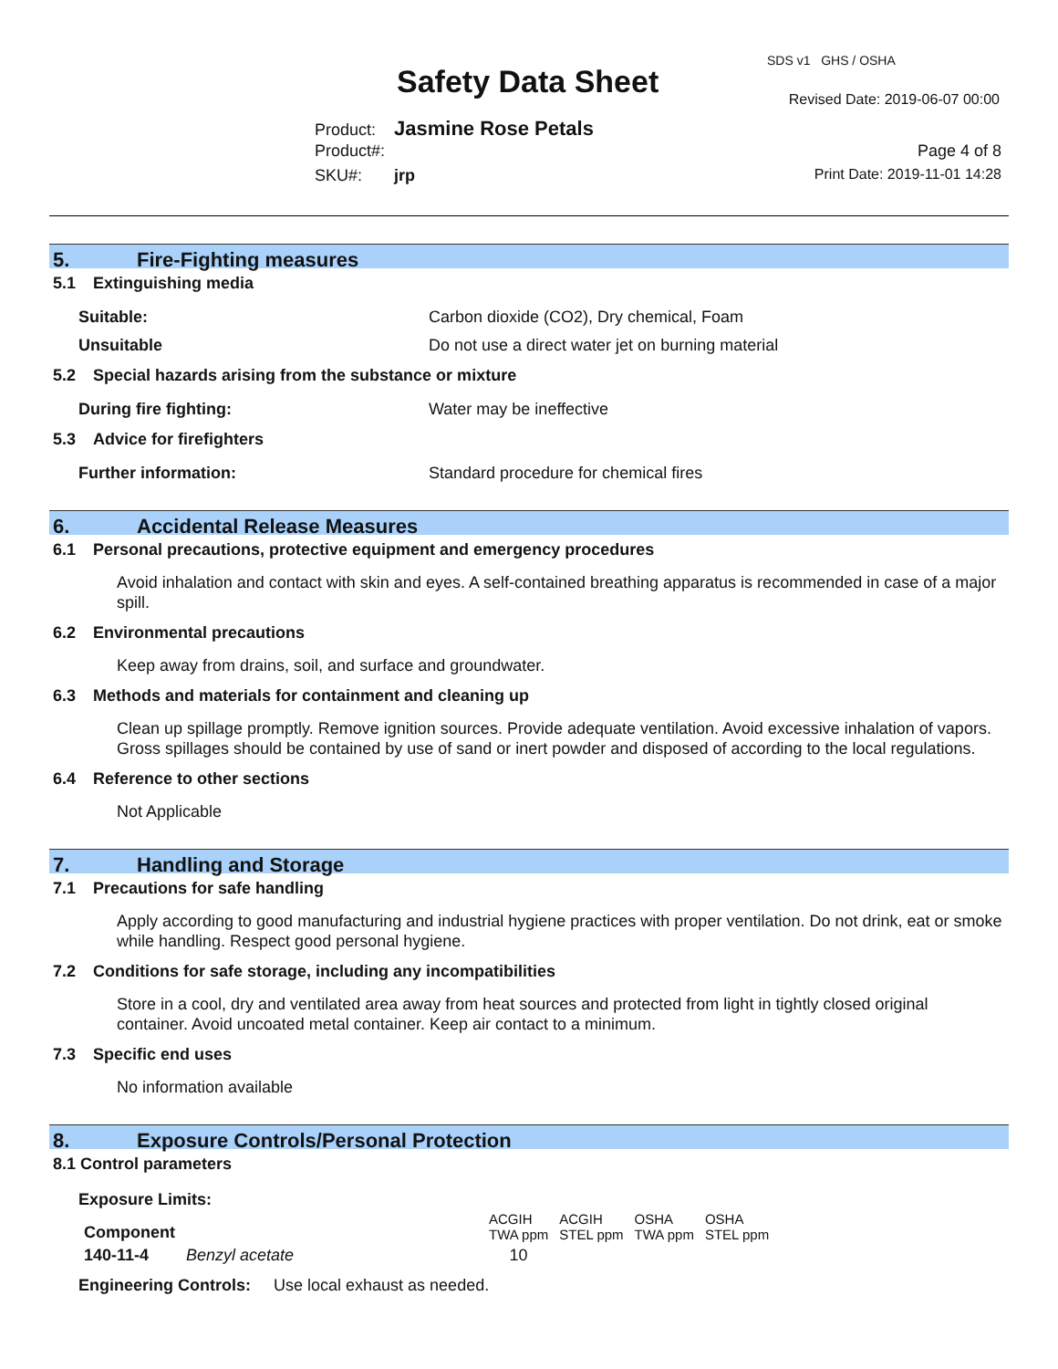SDS v1 GHS / OSHA
Safety Data Sheet Revised Date: 2019-06-07 00:00
Product: Jasmine Rose Petals
Product#: Page 4 of 8
SKU#: jrp Print Date: 2019-11-01 14:28
5. Fire-Fighting measures
5.1 Extinguishing media
Suitable: Carbon dioxide (CO2), Dry chemical, Foam
Unsuitable Do not use a direct water jet on burning material
5.2 Special hazards arising from the substance or mixture
During fire fighting: Water may be ineffective
5.3 Advice for firefighters
Further information: Standard procedure for chemical fires
6. Accidental Release Measures
6.1 Personal precautions, protective equipment and emergency procedures
Avoid inhalation and contact with skin and eyes. A self-contained breathing apparatus is recommended in case of a major spill.
6.2 Environmental precautions
Keep away from drains, soil, and surface and groundwater.
6.3 Methods and materials for containment and cleaning up
Clean up spillage promptly. Remove ignition sources. Provide adequate ventilation. Avoid excessive inhalation of vapors. Gross spillages should be contained by use of sand or inert powder and disposed of according to the local regulations.
6.4 Reference to other sections
Not Applicable
7. Handling and Storage
7.1 Precautions for safe handling
Apply according to good manufacturing and industrial hygiene practices with proper ventilation. Do not drink, eat or smoke while handling. Respect good personal hygiene.
7.2 Conditions for safe storage, including any incompatibilities
Store in a cool, dry and ventilated area away from heat sources and protected from light in tightly closed original container. Avoid uncoated metal container. Keep air contact to a minimum.
7.3 Specific end uses
No information available
8. Exposure Controls/Personal Protection
8.1 Control parameters
Exposure Limits:
| Component | | ACGIH TWA ppm | ACGIH STEL ppm | OSHA TWA ppm | OSHA STEL ppm |
| --- | --- | --- | --- | --- | --- |
| 140-11-4 | Benzyl acetate | 10 | | | |
Engineering Controls: Use local exhaust as needed.